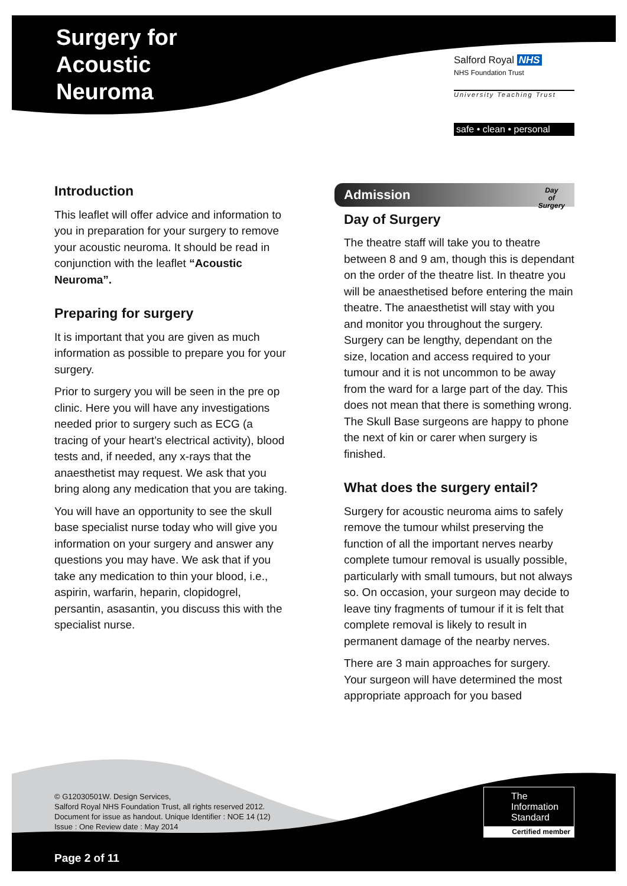Surgery for
Acoustic
Neuroma
Salford Royal NHS
NHS Foundation Trust
University Teaching Trust
safe • clean • personal
Introduction
This leaflet will offer advice and information to you in preparation for your surgery to remove your acoustic neuroma. It should be read in conjunction with the leaflet “Acoustic Neuroma”.
Preparing for surgery
It is important that you are given as much information as possible to prepare you for your surgery.
Prior to surgery you will be seen in the pre op clinic. Here you will have any investigations needed prior to surgery such as ECG (a tracing of your heart’s electrical activity), blood tests and, if needed, any x-rays that the anaesthetist may request. We ask that you bring along any medication that you are taking.
You will have an opportunity to see the skull base specialist nurse today who will give you information on your surgery and answer any questions you may have. We ask that if you take any medication to thin your blood, i.e., aspirin, warfarin, heparin, clopidogrel, persantin, asasantin, you discuss this with the specialist nurse.
Admission Day
of
Surgery
Day of Surgery
The theatre staff will take you to theatre between 8 and 9 am, though this is dependant on the order of the theatre list. In theatre you will be anaesthetised before entering the main theatre. The anaesthetist will stay with you and monitor you throughout the surgery.
Surgery can be lengthy, dependant on the size, location and access required to your tumour and it is not uncommon to be away from the ward for a large part of the day. This does not mean that there is something wrong. The Skull Base surgeons are happy to phone the next of kin or carer when surgery is finished.
What does the surgery entail?
Surgery for acoustic neuroma aims to safely remove the tumour whilst preserving the function of all the important nerves nearby complete tumour removal is usually possible, particularly with small tumours, but not always so. On occasion, your surgeon may decide to leave tiny fragments of tumour if it is felt that complete removal is likely to result in permanent damage of the nearby nerves.
There are 3 main approaches for surgery. Your surgeon will have determined the most appropriate approach for you based
© G12030501W. Design Services,
Salford Royal NHS Foundation Trust, all rights reserved 2012.
Document for issue as handout. Unique Identifier : NOE 14 (12)
Issue : One Review date : May 2014
The
Information
Standard
Certified member
Page 2 of 11